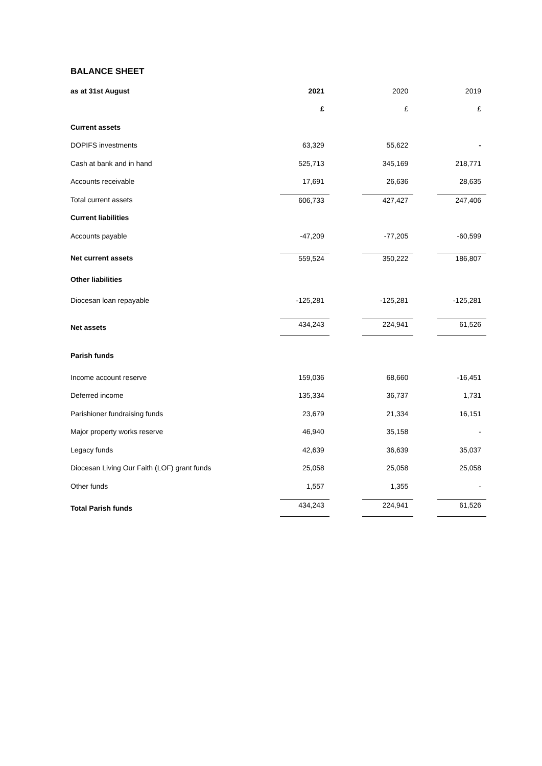BALANCE SHEET
| as at 31st August | 2021 | | 2020 | | 2019 |
| | £ | | £ | | £ |
| Current assets | | | | | |
| DOPIFS investments | 63,329 | | 55,622 | | - |
| Cash at bank and in hand | 525,713 | | 345,169 | | 218,771 |
| Accounts receivable | 17,691 | | 26,636 | | 28,635 |
| Total current assets | 606,733 | | 427,427 | | 247,406 |
| Current liabilities | | | | | |
| Accounts payable | -47,209 | | -77,205 | | -60,599 |
| Net current assets | 559,524 | | 350,222 | | 186,807 |
| Other liabilities | | | | | |
| Diocesan loan repayable | -125,281 | | -125,281 | | -125,281 |
| Net assets | 434,243 | | 224,941 | | 61,526 |
| Parish funds | | | | | |
| Income account reserve | 159,036 | | 68,660 | | -16,451 |
| Deferred income | 135,334 | | 36,737 | | 1,731 |
| Parishioner fundraising funds | 23,679 | | 21,334 | | 16,151 |
| Major property works reserve | 46,940 | | 35,158 | | - |
| Legacy funds | 42,639 | | 36,639 | | 35,037 |
| Diocesan Living Our Faith (LOF) grant funds | 25,058 | | 25,058 | | 25,058 |
| Other funds | 1,557 | | 1,355 | | - |
| Total Parish funds | 434,243 | | 224,941 | | 61,526 |